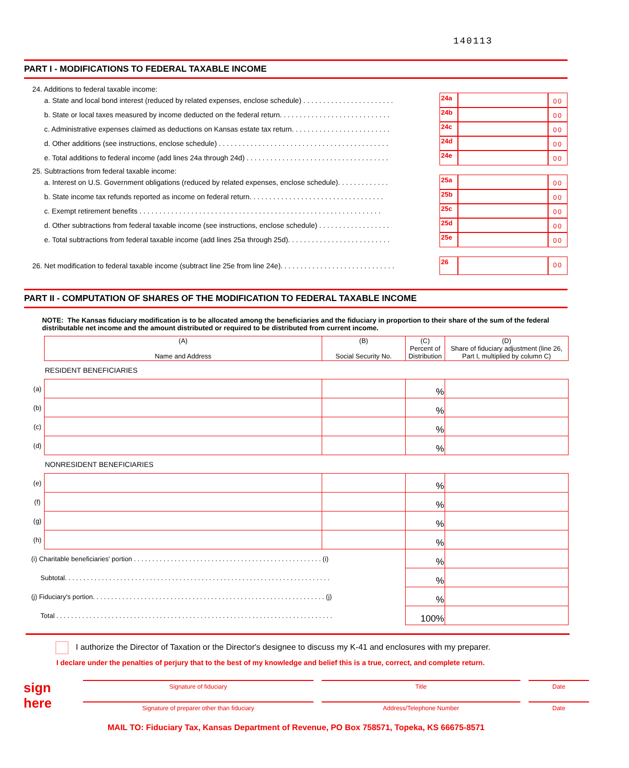140113
PART I - MODIFICATIONS TO FEDERAL TAXABLE INCOME
24. Additions to federal taxable income:
a. State and local bond interest (reduced by related expenses, enclose schedule) . . . . . . . . . . . . . . . . . . . . . . .
24a 00
b. State or local taxes measured by income deducted on the federal return. . . . . . . . . . . . . . . . . . . . . . . . . . . .
24b 00
c. Administrative expenses claimed as deductions on Kansas estate tax return. . . . . . . . . . . . . . . . . . . . . . . . .
24c 00
d. Other additions (see instructions, enclose schedule) . . . . . . . . . . . . . . . . . . . . . . . . . . . . . . . . . . . . . . . . . . .
24d 00
e. Total additions to federal income (add lines 24a through 24d) . . . . . . . . . . . . . . . . . . . . . . . . . . . . . . . . . . . .
24e 00
25. Subtractions from federal taxable income:
a. Interest on U.S. Government obligations (reduced by related expenses, enclose schedule). . . . . . . . . . . . .
25a 00
b. State income tax refunds reported as income on federal return. . . . . . . . . . . . . . . . . . . . . . . . . . . . . . . . . .
25b 00
c. Exempt retirement benefits . . . . . . . . . . . . . . . . . . . . . . . . . . . . . . . . . . . . . . . . . . . . . . . . . . . . . . . . . . . . .
25c 00
d. Other subtractions from federal taxable income (see instructions, enclose schedule) . . . . . . . . . . . . . . . . . .
25d 00
e. Total subtractions from federal taxable income (add lines 25a through 25d). . . . . . . . . . . . . . . . . . . . . . . . . .
25e 00
26. Net modification to federal taxable income (subtract line 25e from line 24e). . . . . . . . . . . . . . . . . . . . . . . . . . . . .
26 00
PART II - COMPUTATION OF SHARES OF THE MODIFICATION TO FEDERAL TAXABLE INCOME
NOTE: The Kansas fiduciary modification is to be allocated among the beneficiaries and the fiduciary in proportion to their share of the sum of the federal distributable net income and the amount distributed or required to be distributed from current income.
| | (A) Name and Address | (B) Social Security No. | (C) Percent of Distribution | (D) Share of fiduciary adjustment (line 26, Part I, multiplied by column C) |
| --- | --- | --- | --- | --- |
| | RESIDENT BENEFICIARIES | | | |
| (a) | | | % | |
| (b) | | | % | |
| (c) | | | % | |
| (d) | | | % | |
| | NONRESIDENT BENEFICIARIES | | | |
| (e) | | | % | |
| (f) | | | % | |
| (g) | | | % | |
| (h) | | | % | |
| (i) Charitable beneficiaries' portion . . . . . . . . . . . . . . . . . . . . . . . . . . . . . . . . . . . . . . . . . . . . . . . . . . . (i) | | | % | |
| Subtotal. . . . . . . . . . . . . . . . . . . . . . . . . . . . . . . . . . . . . . . . . . . . . . . . . . . . . . . . . . . . . . . . . . . . . . . . | | | % | |
| (j) Fiduciary's portion. . . . . . . . . . . . . . . . . . . . . . . . . . . . . . . . . . . . . . . . . . . . . . . . . . . . . . . . . . . . . . . (j) | | | % | |
| Total . . . . . . . . . . . . . . . . . . . . . . . . . . . . . . . . . . . . . . . . . . . . . . . . . . . . . . . . . . . . . . . . . . . . . . . . . . . | | | 100% | |
I authorize the Director of Taxation or the Director's designee to discuss my K-41 and enclosures with my preparer.
I declare under the penalties of perjury that to the best of my knowledge and belief this is a true, correct, and complete return.
sign here
Signature of fiduciary Title Date
Signature of preparer other than fiduciary Address/Telephone Number Date
MAIL TO: Fiduciary Tax, Kansas Department of Revenue, PO Box 758571, Topeka, KS 66675-8571